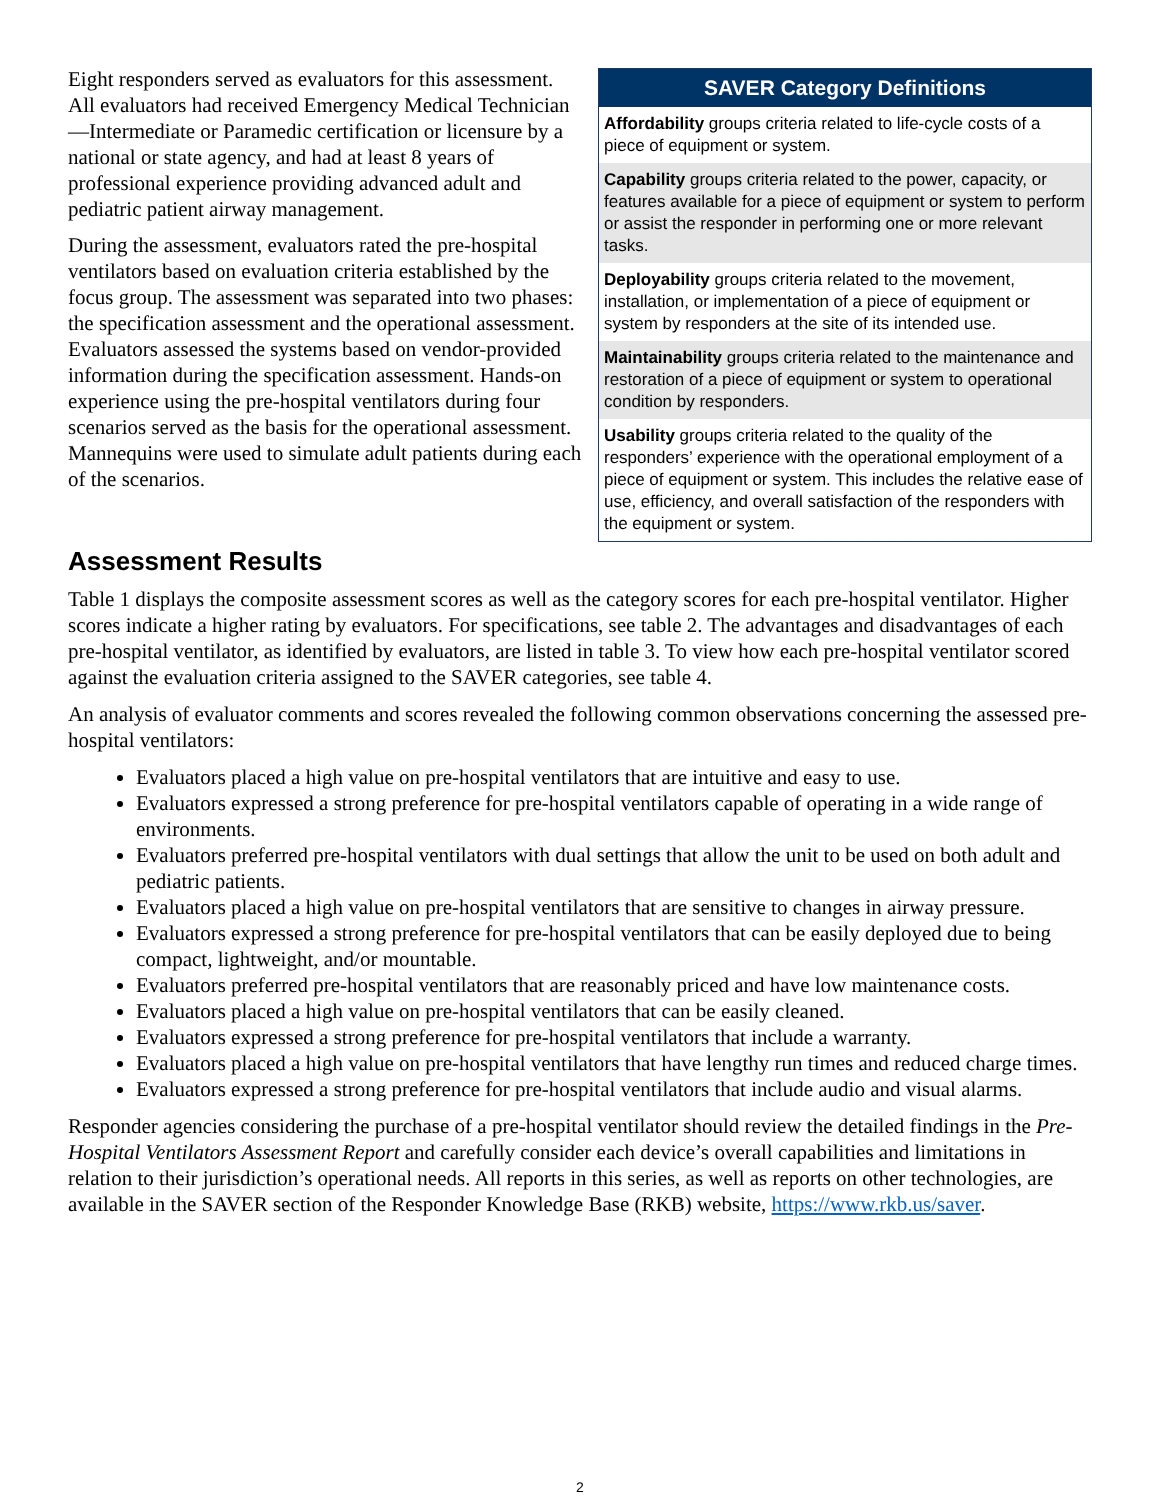Eight responders served as evaluators for this assessment. All evaluators had received Emergency Medical Technician—Intermediate or Paramedic certification or licensure by a national or state agency, and had at least 8 years of professional experience providing advanced adult and pediatric patient airway management.
During the assessment, evaluators rated the pre-hospital ventilators based on evaluation criteria established by the focus group. The assessment was separated into two phases: the specification assessment and the operational assessment. Evaluators assessed the systems based on vendor-provided information during the specification assessment. Hands-on experience using the pre-hospital ventilators during four scenarios served as the basis for the operational assessment. Mannequins were used to simulate adult patients during each of the scenarios.
SAVER Category Definitions
Affordability groups criteria related to life-cycle costs of a piece of equipment or system.
Capability groups criteria related to the power, capacity, or features available for a piece of equipment or system to perform or assist the responder in performing one or more relevant tasks.
Deployability groups criteria related to the movement, installation, or implementation of a piece of equipment or system by responders at the site of its intended use.
Maintainability groups criteria related to the maintenance and restoration of a piece of equipment or system to operational condition by responders.
Usability groups criteria related to the quality of the responders’ experience with the operational employment of a piece of equipment or system. This includes the relative ease of use, efficiency, and overall satisfaction of the responders with the equipment or system.
Assessment Results
Table 1 displays the composite assessment scores as well as the category scores for each pre-hospital ventilator. Higher scores indicate a higher rating by evaluators. For specifications, see table 2. The advantages and disadvantages of each pre-hospital ventilator, as identified by evaluators, are listed in table 3. To view how each pre-hospital ventilator scored against the evaluation criteria assigned to the SAVER categories, see table 4.
An analysis of evaluator comments and scores revealed the following common observations concerning the assessed pre-hospital ventilators:
Evaluators placed a high value on pre-hospital ventilators that are intuitive and easy to use.
Evaluators expressed a strong preference for pre-hospital ventilators capable of operating in a wide range of environments.
Evaluators preferred pre-hospital ventilators with dual settings that allow the unit to be used on both adult and pediatric patients.
Evaluators placed a high value on pre-hospital ventilators that are sensitive to changes in airway pressure.
Evaluators expressed a strong preference for pre-hospital ventilators that can be easily deployed due to being compact, lightweight, and/or mountable.
Evaluators preferred pre-hospital ventilators that are reasonably priced and have low maintenance costs.
Evaluators placed a high value on pre-hospital ventilators that can be easily cleaned.
Evaluators expressed a strong preference for pre-hospital ventilators that include a warranty.
Evaluators placed a high value on pre-hospital ventilators that have lengthy run times and reduced charge times.
Evaluators expressed a strong preference for pre-hospital ventilators that include audio and visual alarms.
Responder agencies considering the purchase of a pre-hospital ventilator should review the detailed findings in the Pre-Hospital Ventilators Assessment Report and carefully consider each device’s overall capabilities and limitations in relation to their jurisdiction’s operational needs. All reports in this series, as well as reports on other technologies, are available in the SAVER section of the Responder Knowledge Base (RKB) website, https://www.rkb.us/saver.
2